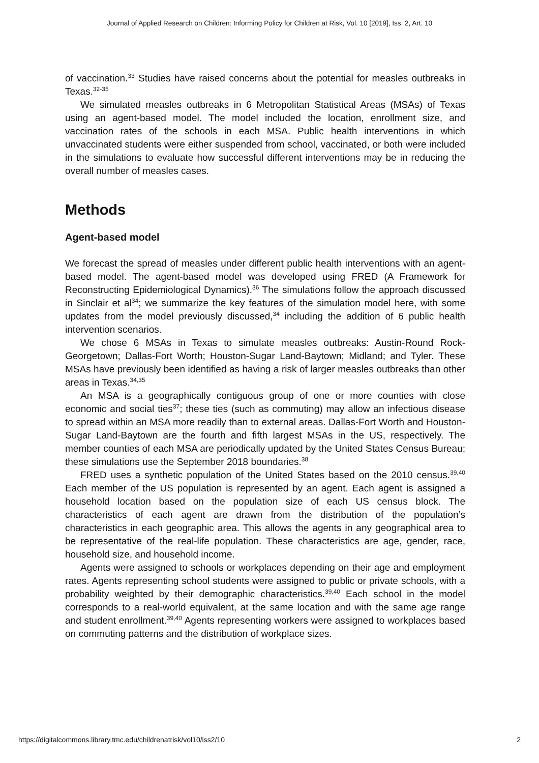Journal of Applied Research on Children: Informing Policy for Children at Risk, Vol. 10 [2019], Iss. 2, Art. 10
of vaccination.<sup>33</sup> Studies have raised concerns about the potential for measles outbreaks in Texas.<sup>32-35</sup>
We simulated measles outbreaks in 6 Metropolitan Statistical Areas (MSAs) of Texas using an agent-based model. The model included the location, enrollment size, and vaccination rates of the schools in each MSA. Public health interventions in which unvaccinated students were either suspended from school, vaccinated, or both were included in the simulations to evaluate how successful different interventions may be in reducing the overall number of measles cases.
Methods
Agent-based model
We forecast the spread of measles under different public health interventions with an agent-based model. The agent-based model was developed using FRED (A Framework for Reconstructing Epidemiological Dynamics).<sup>36</sup> The simulations follow the approach discussed in Sinclair et al<sup>34</sup>; we summarize the key features of the simulation model here, with some updates from the model previously discussed,<sup>34</sup> including the addition of 6 public health intervention scenarios.
We chose 6 MSAs in Texas to simulate measles outbreaks: Austin-Round Rock-Georgetown; Dallas-Fort Worth; Houston-Sugar Land-Baytown; Midland; and Tyler. These MSAs have previously been identified as having a risk of larger measles outbreaks than other areas in Texas.<sup>34,35</sup>
An MSA is a geographically contiguous group of one or more counties with close economic and social ties<sup>37</sup>; these ties (such as commuting) may allow an infectious disease to spread within an MSA more readily than to external areas. Dallas-Fort Worth and Houston-Sugar Land-Baytown are the fourth and fifth largest MSAs in the US, respectively. The member counties of each MSA are periodically updated by the United States Census Bureau; these simulations use the September 2018 boundaries.<sup>38</sup>
FRED uses a synthetic population of the United States based on the 2010 census.<sup>39,40</sup> Each member of the US population is represented by an agent. Each agent is assigned a household location based on the population size of each US census block. The characteristics of each agent are drawn from the distribution of the population’s characteristics in each geographic area. This allows the agents in any geographical area to be representative of the real-life population. These characteristics are age, gender, race, household size, and household income.
Agents were assigned to schools or workplaces depending on their age and employment rates. Agents representing school students were assigned to public or private schools, with a probability weighted by their demographic characteristics.<sup>39,40</sup> Each school in the model corresponds to a real-world equivalent, at the same location and with the same age range and student enrollment.<sup>39,40</sup> Agents representing workers were assigned to workplaces based on commuting patterns and the distribution of workplace sizes.
https://digitalcommons.library.tmc.edu/childrenatrisk/vol10/iss2/10 2